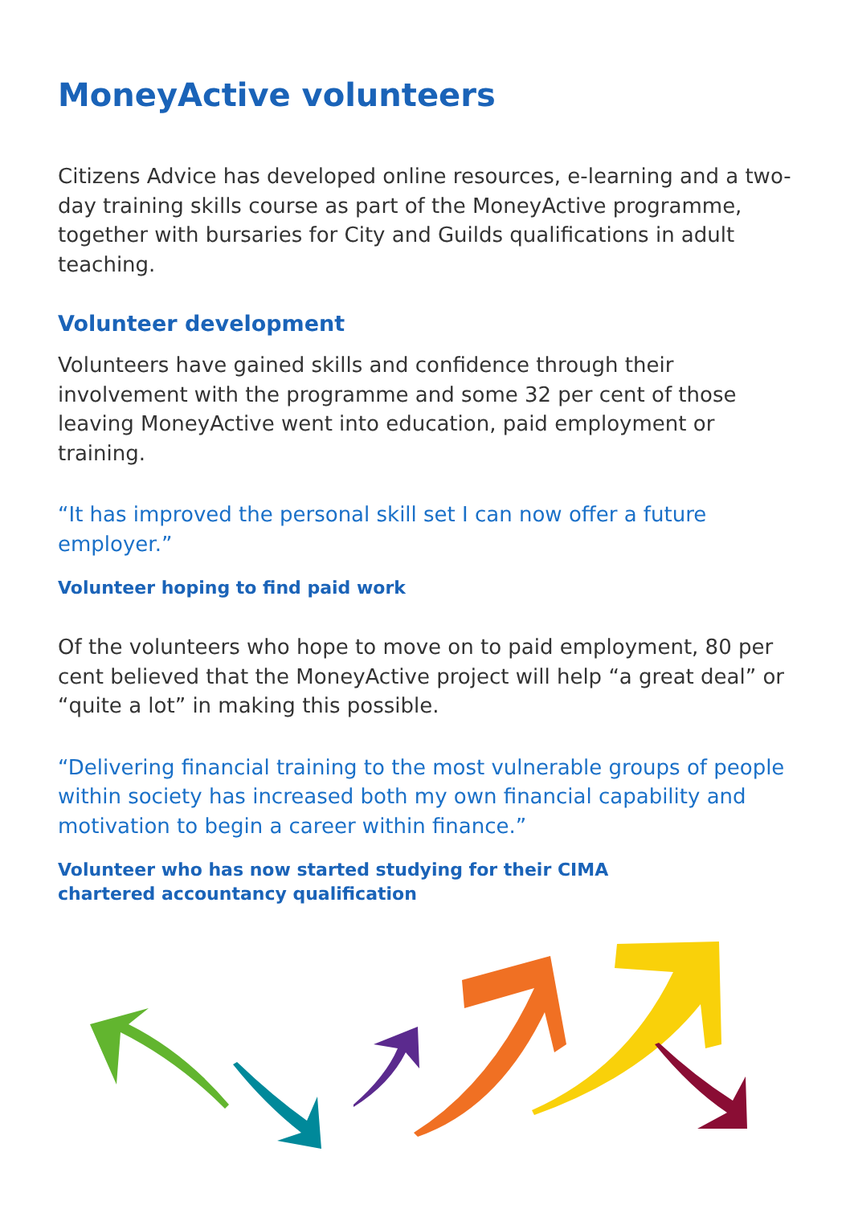MoneyActive volunteers
Citizens Advice has developed online resources, e-learning and a two-day training skills course as part of the MoneyActive programme, together with bursaries for City and Guilds qualifications in adult teaching.
Volunteer development
Volunteers have gained skills and confidence through their involvement with the programme and some 32 per cent of those leaving MoneyActive went into education, paid employment or training.
“It has improved the personal skill set I can now offer a future employer.”
Volunteer hoping to find paid work
Of the volunteers who hope to move on to paid employment, 80 per cent believed that the MoneyActive project will help “a great deal” or “quite a lot” in making this possible.
“Delivering financial training to the most vulnerable groups of people within society has increased both my own financial capability and motivation to begin a career within finance.”
Volunteer who has now started studying for their CIMA
chartered accountancy qualification